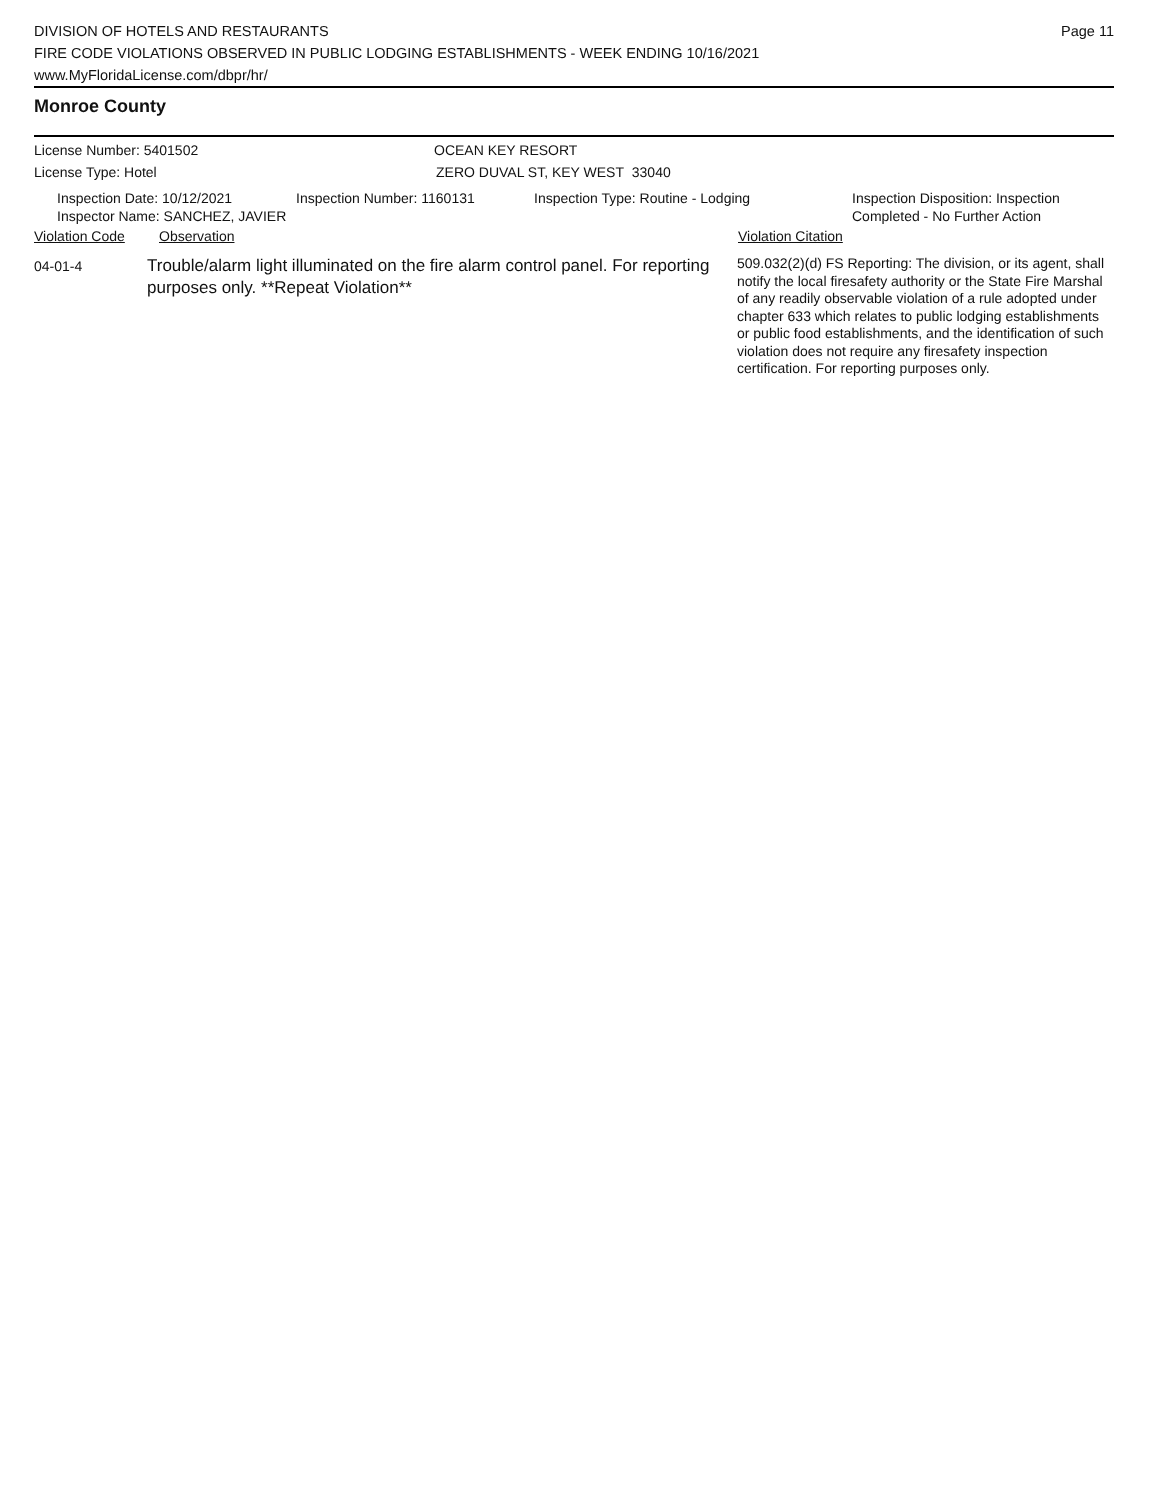DIVISION OF HOTELS AND RESTAURANTS
FIRE CODE VIOLATIONS OBSERVED IN PUBLIC LODGING ESTABLISHMENTS - WEEK ENDING 10/16/2021
www.MyFloridaLicense.com/dbpr/hr/
Page 11
Monroe County
License Number: 5401502 OCEAN KEY RESORT
License Type: Hotel ZERO DUVAL ST, KEY WEST 33040
Inspection Date: 10/12/2021
Inspector Name: SANCHEZ, JAVIER
Inspection Number: 1160131 Inspection Type: Routine - Lodging Inspection Disposition: Inspection
Completed - No Further Action
Violation Code Observation Violation Citation
04-01-4
Trouble/alarm light illuminated on the fire alarm control panel. For reporting purposes only. **Repeat Violation**
509.032(2)(d) FS Reporting: The division, or its agent, shall notify the local firesafety authority or the State Fire Marshal of any readily observable violation of a rule adopted under chapter 633 which relates to public lodging establishments or public food establishments, and the identification of such violation does not require any firesafety inspection certification. For reporting purposes only.